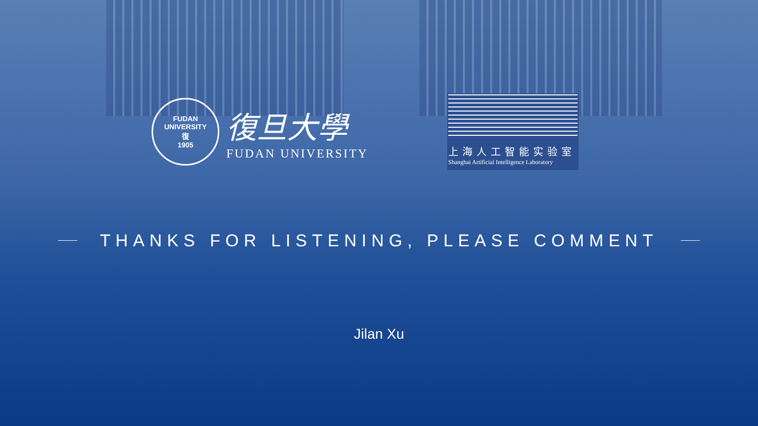FUDAN UNIVERSITY
復
1905
復旦大學
FUDAN UNIVERSITY
上海人工智能实验室
Shanghai Artificial Intelligence Laboratory
THANKS FOR LISTENING, PLEASE COMMENT
Jilan Xu